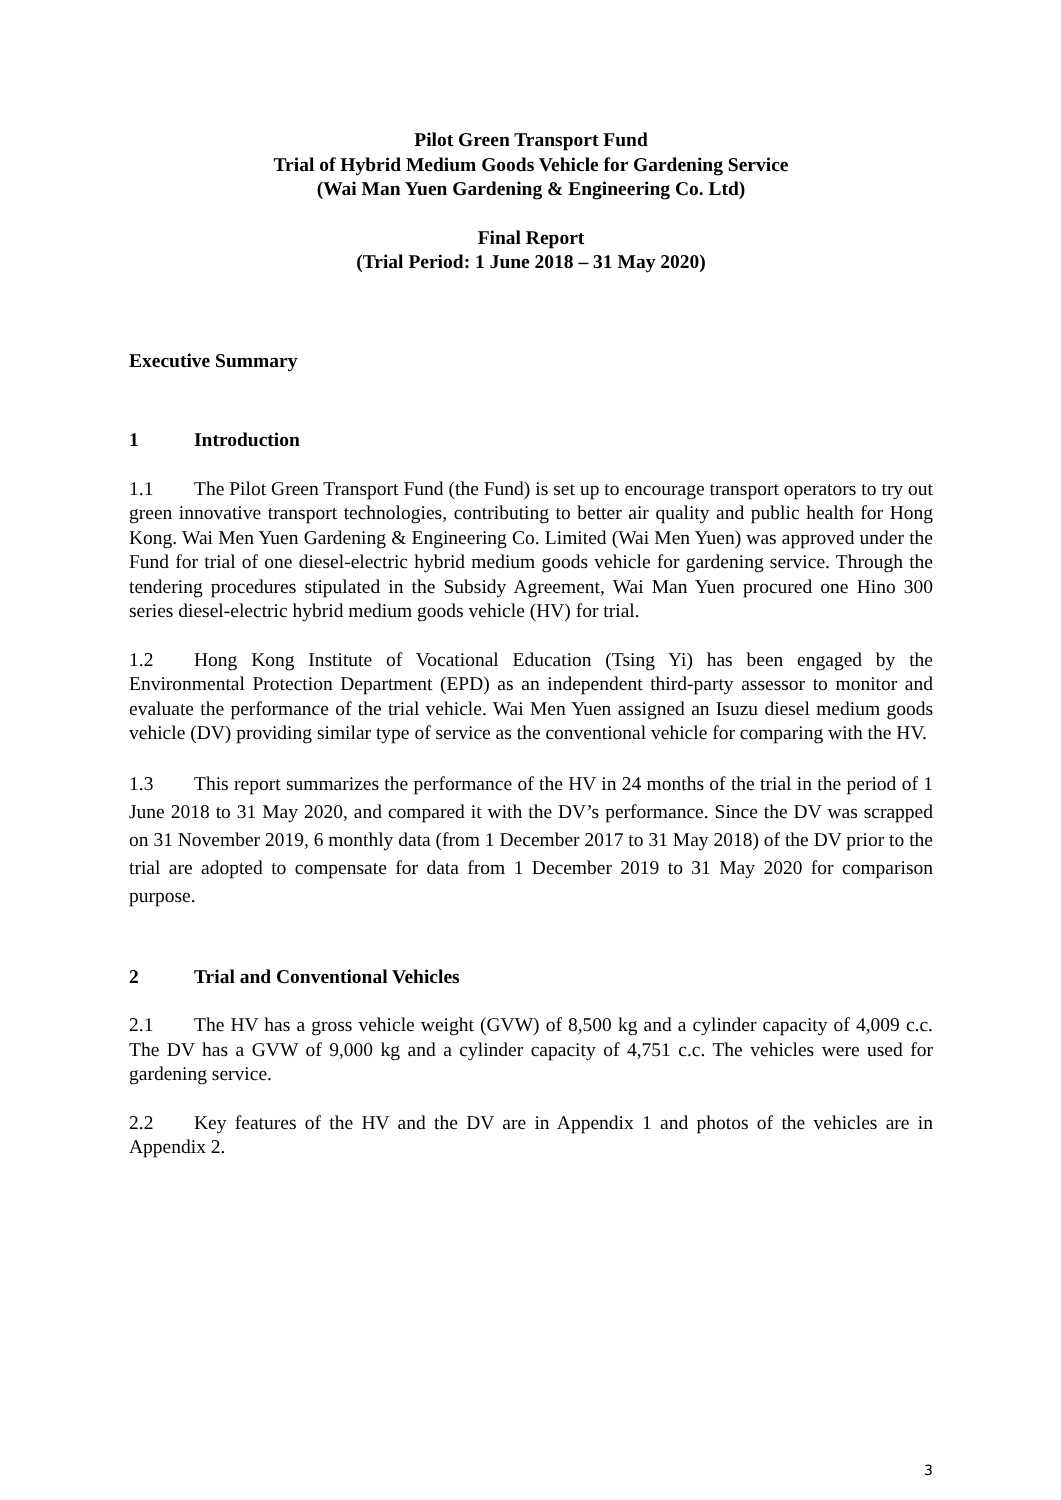Pilot Green Transport Fund
Trial of Hybrid Medium Goods Vehicle for Gardening Service
(Wai Man Yuen Gardening & Engineering Co. Ltd)
Final Report
(Trial Period: 1 June 2018 – 31 May 2020)
Executive Summary
1 Introduction
1.1 The Pilot Green Transport Fund (the Fund) is set up to encourage transport operators to try out green innovative transport technologies, contributing to better air quality and public health for Hong Kong. Wai Men Yuen Gardening & Engineering Co. Limited (Wai Men Yuen) was approved under the Fund for trial of one diesel-electric hybrid medium goods vehicle for gardening service. Through the tendering procedures stipulated in the Subsidy Agreement, Wai Man Yuen procured one Hino 300 series diesel-electric hybrid medium goods vehicle (HV) for trial.
1.2 Hong Kong Institute of Vocational Education (Tsing Yi) has been engaged by the Environmental Protection Department (EPD) as an independent third-party assessor to monitor and evaluate the performance of the trial vehicle. Wai Men Yuen assigned an Isuzu diesel medium goods vehicle (DV) providing similar type of service as the conventional vehicle for comparing with the HV.
1.3 This report summarizes the performance of the HV in 24 months of the trial in the period of 1 June 2018 to 31 May 2020, and compared it with the DV’s performance. Since the DV was scrapped on 31 November 2019, 6 monthly data (from 1 December 2017 to 31 May 2018) of the DV prior to the trial are adopted to compensate for data from 1 December 2019 to 31 May 2020 for comparison purpose.
2 Trial and Conventional Vehicles
2.1 The HV has a gross vehicle weight (GVW) of 8,500 kg and a cylinder capacity of 4,009 c.c. The DV has a GVW of 9,000 kg and a cylinder capacity of 4,751 c.c. The vehicles were used for gardening service.
2.2 Key features of the HV and the DV are in Appendix 1 and photos of the vehicles are in Appendix 2.
3